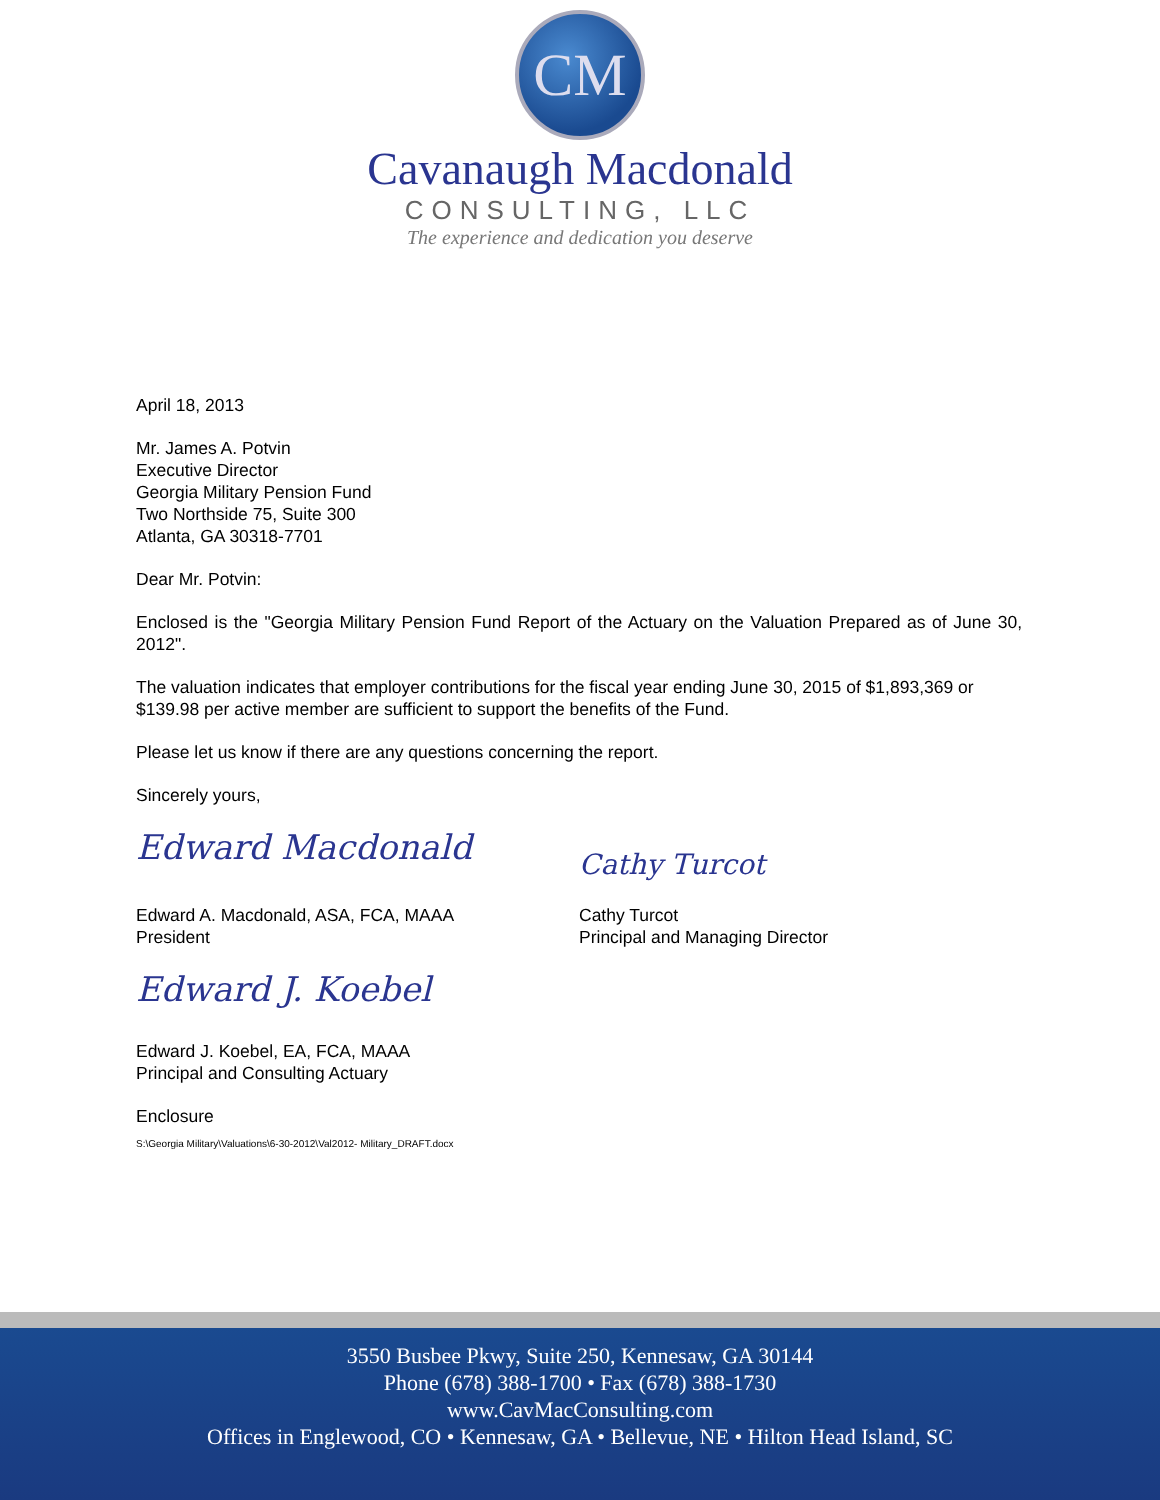CM
Cavanaugh Macdonald
CONSULTING, LLC
The experience and dedication you deserve
April 18, 2013
Mr. James A. Potvin
Executive Director
Georgia Military Pension Fund
Two Northside 75, Suite 300
Atlanta, GA 30318-7701
Dear Mr. Potvin:
Enclosed is the "Georgia Military Pension Fund Report of the Actuary on the Valuation Prepared as of June 30, 2012".
The valuation indicates that employer contributions for the fiscal year ending June 30, 2015 of $1,893,369 or $139.98 per active member are sufficient to support the benefits of the Fund.
Please let us know if there are any questions concerning the report.
Sincerely yours,
Edward Macdonald
Edward A. Macdonald, ASA, FCA, MAAA
President
Cathy Turcot
Cathy Turcot
Principal and Managing Director
Edward J. Koebel
Edward J. Koebel, EA, FCA, MAAA
Principal and Consulting Actuary
Enclosure
S:\Georgia Military\Valuations\6-30-2012\Val2012- Military_DRAFT.docx
3550 Busbee Pkwy, Suite 250, Kennesaw, GA 30144
Phone (678) 388-1700 • Fax (678) 388-1730
www.CavMacConsulting.com
Offices in Englewood, CO • Kennesaw, GA • Bellevue, NE • Hilton Head Island, SC